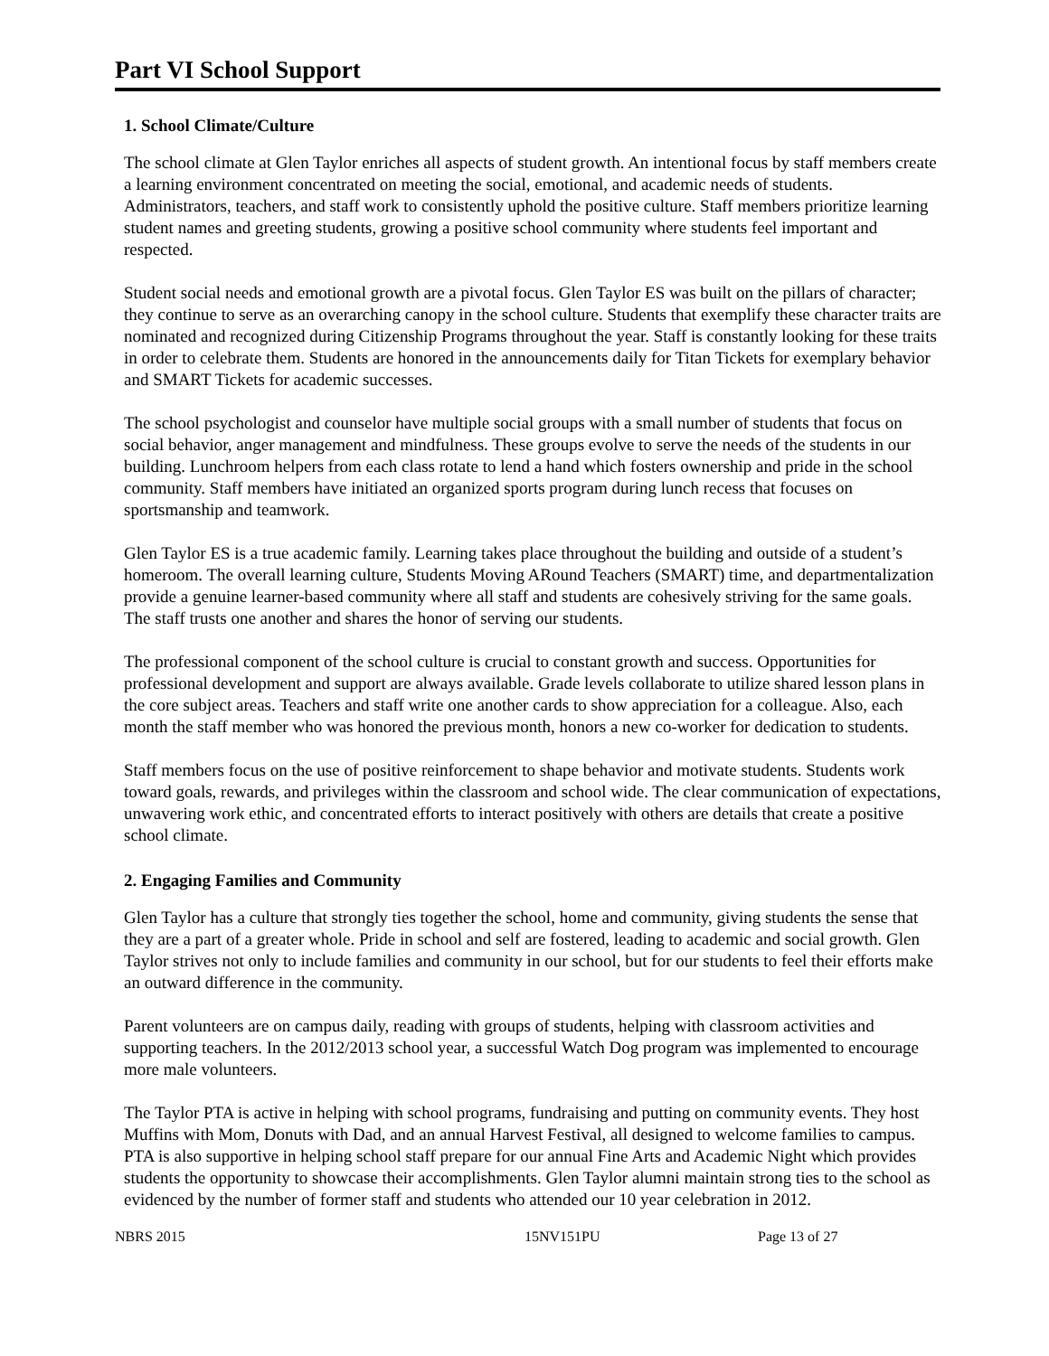Part VI School Support
1. School Climate/Culture
The school climate at Glen Taylor enriches all aspects of student growth. An intentional focus by staff members create a learning environment concentrated on meeting the social, emotional, and academic needs of students. Administrators, teachers, and staff work to consistently uphold the positive culture. Staff members prioritize learning student names and greeting students, growing a positive school community where students feel important and respected.
Student social needs and emotional growth are a pivotal focus. Glen Taylor ES was built on the pillars of character; they continue to serve as an overarching canopy in the school culture. Students that exemplify these character traits are nominated and recognized during Citizenship Programs throughout the year. Staff is constantly looking for these traits in order to celebrate them. Students are honored in the announcements daily for Titan Tickets for exemplary behavior and SMART Tickets for academic successes.
The school psychologist and counselor have multiple social groups with a small number of students that focus on social behavior, anger management and mindfulness. These groups evolve to serve the needs of the students in our building. Lunchroom helpers from each class rotate to lend a hand which fosters ownership and pride in the school community. Staff members have initiated an organized sports program during lunch recess that focuses on sportsmanship and teamwork.
Glen Taylor ES is a true academic family. Learning takes place throughout the building and outside of a student’s homeroom. The overall learning culture, Students Moving ARound Teachers (SMART) time, and departmentalization provide a genuine learner-based community where all staff and students are cohesively striving for the same goals. The staff trusts one another and shares the honor of serving our students.
The professional component of the school culture is crucial to constant growth and success. Opportunities for professional development and support are always available. Grade levels collaborate to utilize shared lesson plans in the core subject areas. Teachers and staff write one another cards to show appreciation for a colleague. Also, each month the staff member who was honored the previous month, honors a new co-worker for dedication to students.
Staff members focus on the use of positive reinforcement to shape behavior and motivate students. Students work toward goals, rewards, and privileges within the classroom and school wide. The clear communication of expectations, unwavering work ethic, and concentrated efforts to interact positively with others are details that create a positive school climate.
2. Engaging Families and Community
Glen Taylor has a culture that strongly ties together the school, home and community, giving students the sense that they are a part of a greater whole. Pride in school and self are fostered, leading to academic and social growth. Glen Taylor strives not only to include families and community in our school, but for our students to feel their efforts make an outward difference in the community.
Parent volunteers are on campus daily, reading with groups of students, helping with classroom activities and supporting teachers. In the 2012/2013 school year, a successful Watch Dog program was implemented to encourage more male volunteers.
The Taylor PTA is active in helping with school programs, fundraising and putting on community events. They host Muffins with Mom, Donuts with Dad, and an annual Harvest Festival, all designed to welcome families to campus. PTA is also supportive in helping school staff prepare for our annual Fine Arts and Academic Night which provides students the opportunity to showcase their accomplishments. Glen Taylor alumni maintain strong ties to the school as evidenced by the number of former staff and students who attended our 10 year celebration in 2012.
NBRS 2015 15NV151PU Page 13 of 27